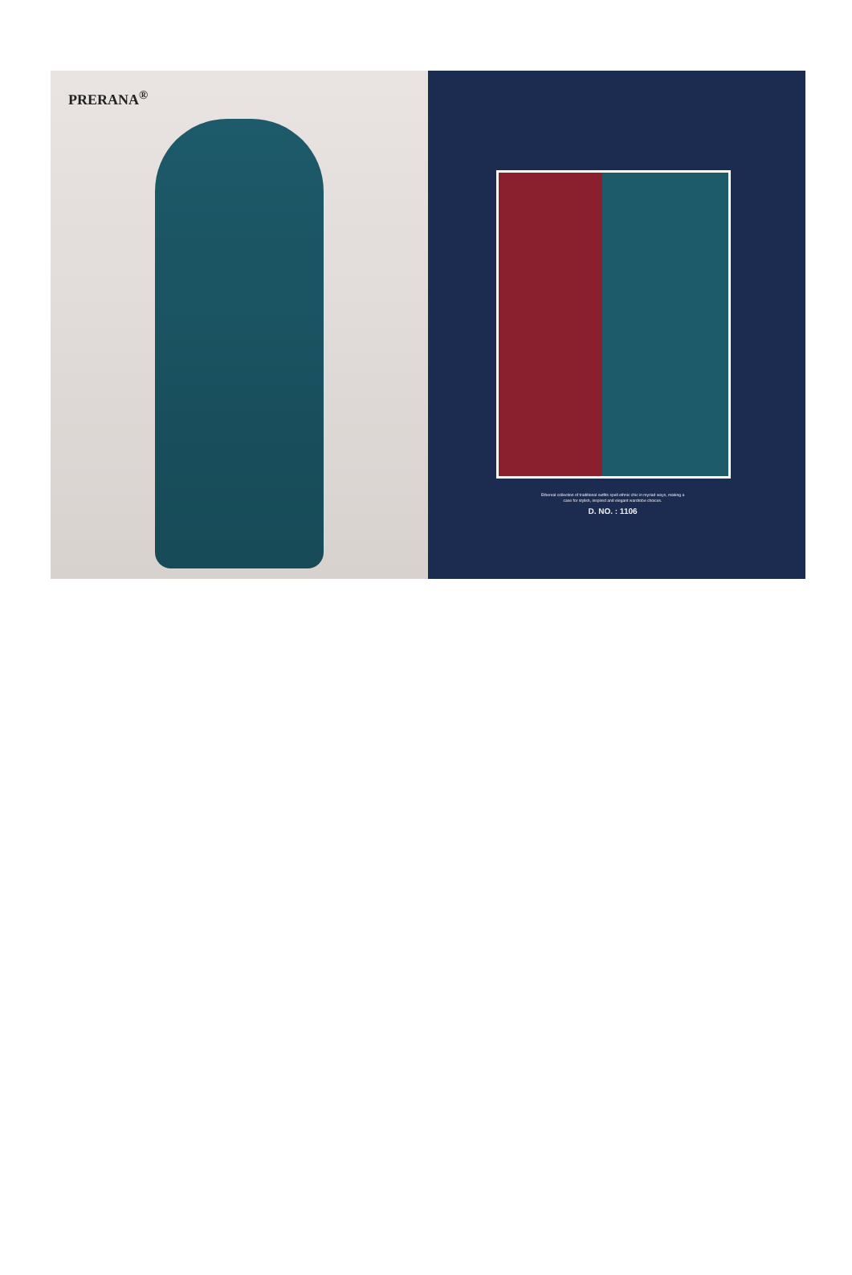PRERANA<sup>®</sup>
Ethereal collection of traditional outfits spell ethnic chic in myriad ways, making a case for stylish, inspired and elegant wardrobe choices.
D. NO. : 1106